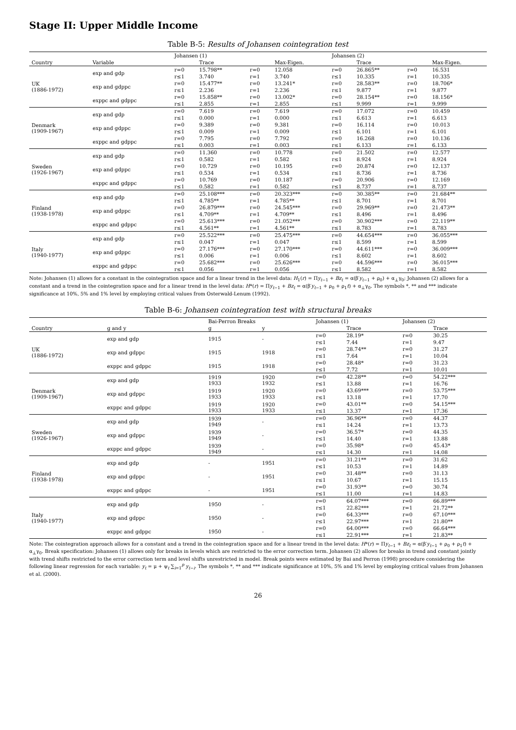Stage II: Upper Middle Income
Table B-5: Results of Johansen cointegration test
| | | Johansen (1) | | | | Johansen (2) | | | |
| --- | --- | --- | --- | --- | --- | --- | --- | --- | --- |
| Country | Variable | | Trace | | Max-Eigen. | | Trace | | Max-Eigen. |
| UK (1886-1972) | exp and gdp | r=0 | 15.798** | r=0 | 12.058 | r=0 | 26.865** | r=0 | 16.531 |
| | | r≤1 | 3.740 | r=1 | 3.740 | r≤1 | 10.335 | r=1 | 10.335 |
| | exp and gdppc | r=0 | 15.477** | r=0 | 13.241* | r=0 | 28.583** | r=0 | 18.706* |
| | | r≤1 | 2.236 | r=1 | 2.236 | r≤1 | 9.877 | r=1 | 9.877 |
| | exppc and gdppc | r=0 | 15.858** | r=0 | 13.002* | r=0 | 28.154** | r=0 | 18.156* |
| | | r≤1 | 2.855 | r=1 | 2.855 | r≤1 | 9.999 | r=1 | 9.999 |
| Denmark (1909-1967) | exp and gdp | r=0 | 7.619 | r=0 | 7.619 | r=0 | 17.072 | r=0 | 10.459 |
| | | r≤1 | 0.000 | r=1 | 0.000 | r≤1 | 6.613 | r=1 | 6.613 |
| | exp and gdppc | r=0 | 9.389 | r=0 | 9.381 | r=0 | 16.114 | r=0 | 10.013 |
| | | r≤1 | 0.009 | r=1 | 0.009 | r≤1 | 6.101 | r=1 | 6.101 |
| | exppc and gdppc | r=0 | 7.795 | r=0 | 7.792 | r=0 | 16.268 | r=0 | 10.136 |
| | | r≤1 | 0.003 | r=1 | 0.003 | r≤1 | 6.133 | r=1 | 6.133 |
| Sweden (1926-1967) | exp and gdp | r=0 | 11.360 | r=0 | 10.778 | r=0 | 21.502 | r=0 | 12.577 |
| | | r≤1 | 0.582 | r=1 | 0.582 | r≤1 | 8.924 | r=1 | 8.924 |
| | exp and gdppc | r=0 | 10.729 | r=0 | 10.195 | r=0 | 20.874 | r=0 | 12.137 |
| | | r≤1 | 0.534 | r=1 | 0.534 | r≤1 | 8.736 | r=1 | 8.736 |
| | exppc and gdppc | r=0 | 10.769 | r=0 | 10.187 | r=0 | 20.906 | r=0 | 12.169 |
| | | r≤1 | 0.582 | r=1 | 0.582 | r≤1 | 8.737 | r=1 | 8.737 |
| Finland (1938-1978) | exp and gdp | r=0 | 25.108*** | r=0 | 20.323*** | r=0 | 30.385** | r=0 | 21.684** |
| | | r≤1 | 4.785** | r=1 | 4.785** | r≤1 | 8.701 | r=1 | 8.701 |
| | exp and gdppc | r=0 | 26.879*** | r=0 | 24.545*** | r=0 | 29.969** | r=0 | 21.473** |
| | | r≤1 | 4.709** | r=1 | 4.709** | r≤1 | 8.496 | r=1 | 8.496 |
| | exppc and gdppc | r=0 | 25.613*** | r=0 | 21.052*** | r=0 | 30.902*** | r=0 | 22.119** |
| | | r≤1 | 4.561** | r=1 | 4.561** | r≤1 | 8.783 | r=1 | 8.783 |
| Italy (1940-1977) | exp and gdp | r=0 | 25.522*** | r=0 | 25.475*** | r=0 | 44.654*** | r=0 | 36.055*** |
| | | r≤1 | 0.047 | r=1 | 0.047 | r≤1 | 8.599 | r=1 | 8.599 |
| | exp and gdppc | r=0 | 27.176*** | r=0 | 27.170*** | r=0 | 44.611*** | r=0 | 36.009*** |
| | | r≤1 | 0.006 | r=1 | 0.006 | r≤1 | 8.602 | r=1 | 8.602 |
| | exppc and gdppc | r=0 | 25.682*** | r=0 | 25.626*** | r=0 | 44.596*** | r=0 | 36.015*** |
| | | r≤1 | 0.056 | r=1 | 0.056 | r≤1 | 8.582 | r=1 | 8.582 |
Note: Johansen (1) allows for a constant in the cointegration space and for a linear trend in the level data: H<sub>1</sub>(r) = Πy<sub>t−1</sub> + Bz<sub>t</sub> = α(β′y<sub>t−1</sub> + ρ<sub>0</sub>) + α<sub>⊥</sub>γ<sub>0</sub>; Johansen (2) allows for a constant and a trend in the cointegration space and for a linear trend in the level data: H*(r) = Πy<sub>t−1</sub> + Bz<sub>t</sub> = α(β′y<sub>t−1</sub> + ρ<sub>0</sub> + ρ<sub>1</sub>t) + α<sub>⊥</sub>γ<sub>0</sub>. The symbols *, ** and *** indicate significance at 10%, 5% and 1% level by employing critical values from Osterwald-Lenum (1992).
Table B-6: Johansen cointegration test with structural breaks
| | | Bai-Perron Breaks | | Johansen (1) | | Johansen (2) | |
| --- | --- | --- | --- | --- | --- | --- | --- |
| Country | g and y | g | y | | Trace | | Trace |
| UK (1886-1972) | exp and gdp | 1915 | - | r=0 | 28.19* | r=0 | 30.25 |
| | | | | r≤1 | 7.44 | r=1 | 9.47 |
| | exp and gdppc | 1915 | 1918 | r=0 | 28.74** | r=0 | 31.27 |
| | | | | r≤1 | 7.64 | r=1 | 10.04 |
| | exppc and gdppc | 1915 | 1918 | r=0 | 28.48* | r=0 | 31.23 |
| | | | | r≤1 | 7.72 | r=1 | 10.01 |
| Denmark (1909-1967) | exp and gdp | 1919 1933 | 1920 1932 | r=0 | 42.28** | r=0 | 54.22*** |
| | | | | r≤1 | 13.88 | r=1 | 16.76 |
| | exp and gdppc | 1919 1933 | 1920 1933 | r=0 | 43.69*** | r=0 | 53.75*** |
| | | | | r≤1 | 13.18 | r=1 | 17.70 |
| | exppc and gdppc | 1919 1933 | 1920 1933 | r=0 | 43.01** | r=0 | 54.15*** |
| | | | | r≤1 | 13.37 | r=1 | 17.36 |
| Sweden (1926-1967) | exp and gdp | 1939 1949 | - | r=0 | 36.96** | r=0 | 44.37 |
| | | | | r≤1 | 14.24 | r=1 | 13.73 |
| | exp and gdppc | 1939 1949 | - | r=0 | 36.57* | r=0 | 44.35 |
| | | | | r≤1 | 14.40 | r=1 | 13.88 |
| | exppc and gdppc | 1939 1949 | - | r=0 | 35.98* | r=0 | 45.43* |
| | | | | r≤1 | 14.30 | r=1 | 14.08 |
| Finland (1938-1978) | exp and gdp | - | 1951 | r=0 | 31.21** | r=0 | 31.62 |
| | | | | r≤1 | 10.53 | r=1 | 14.89 |
| | exp and gdppc | - | 1951 | r=0 | 31.48** | r=0 | 31.13 |
| | | | | r≤1 | 10.67 | r=1 | 15.15 |
| | exppc and gdppc | - | 1951 | r=0 | 31.93** | r=0 | 30.74 |
| | | | | r≤1 | 11.00 | r=1 | 14.83 |
| Italy (1940-1977) | exp and gdp | 1950 | - | r=0 | 64.07*** | r=0 | 66.89*** |
| | | | | r≤1 | 22.82*** | r=1 | 21.72** |
| | exp and gdppc | 1950 | - | r=0 | 64.33*** | r=0 | 67.10*** |
| | | | | r≤1 | 22.97*** | r=1 | 21.80** |
| | exppc and gdppc | 1950 | - | r=0 | 64.00*** | r=0 | 66.64*** |
| | | | | r≤1 | 22.91*** | r=1 | 21.83** |
Note: The cointegration approach allows for a constant and a trend in the cointegration space and for a linear trend in the level data: H*(r) = Πy<sub>t−1</sub> + Bz<sub>t</sub> = α(β′y<sub>t−1</sub> + ρ<sub>0</sub> + ρ<sub>1</sub>t) + α<sub>⊥</sub>γ<sub>0</sub>. Break specification: Johansen (1) allows only for breaks in levels which are restricted to the error correction term. Johansen (2) allows for breaks in trend and constant jointly with trend shifts restricted to the error correction term and level shifts unrestricted in model. Break points were estimated by Bai and Perron (1998) procedure considering the following linear regression for each variable: y<sub>t</sub> = μ + ψ<sub>t</sub> ∑<sub>i=1</sub><sup>p</sup> y<sub>t−i</sub>. The symbols *, ** and *** indicate significance at 10%, 5% and 1% level by employing critical values from Johansen et al. (2000).
26